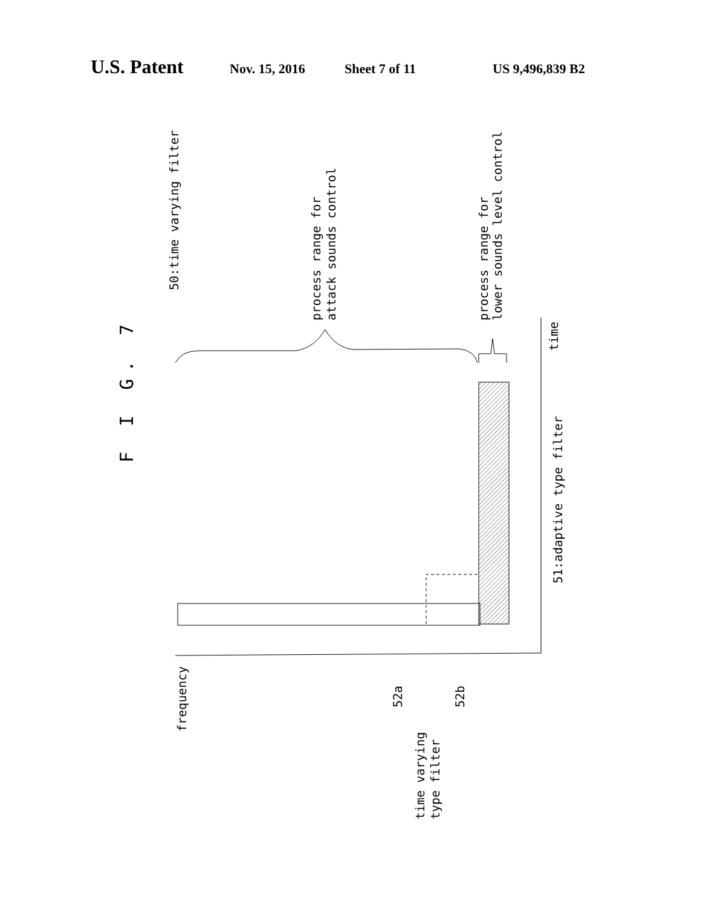U.S. Patent Nov. 15, 2016 Sheet 7 of 11 US 9,496,839 B2
F I G. 7
50:time varying filter
process range for
attack sounds control
process range for
lower sounds level control
time
51:adaptive type filter
frequency
52a
52b
time varying
type filter